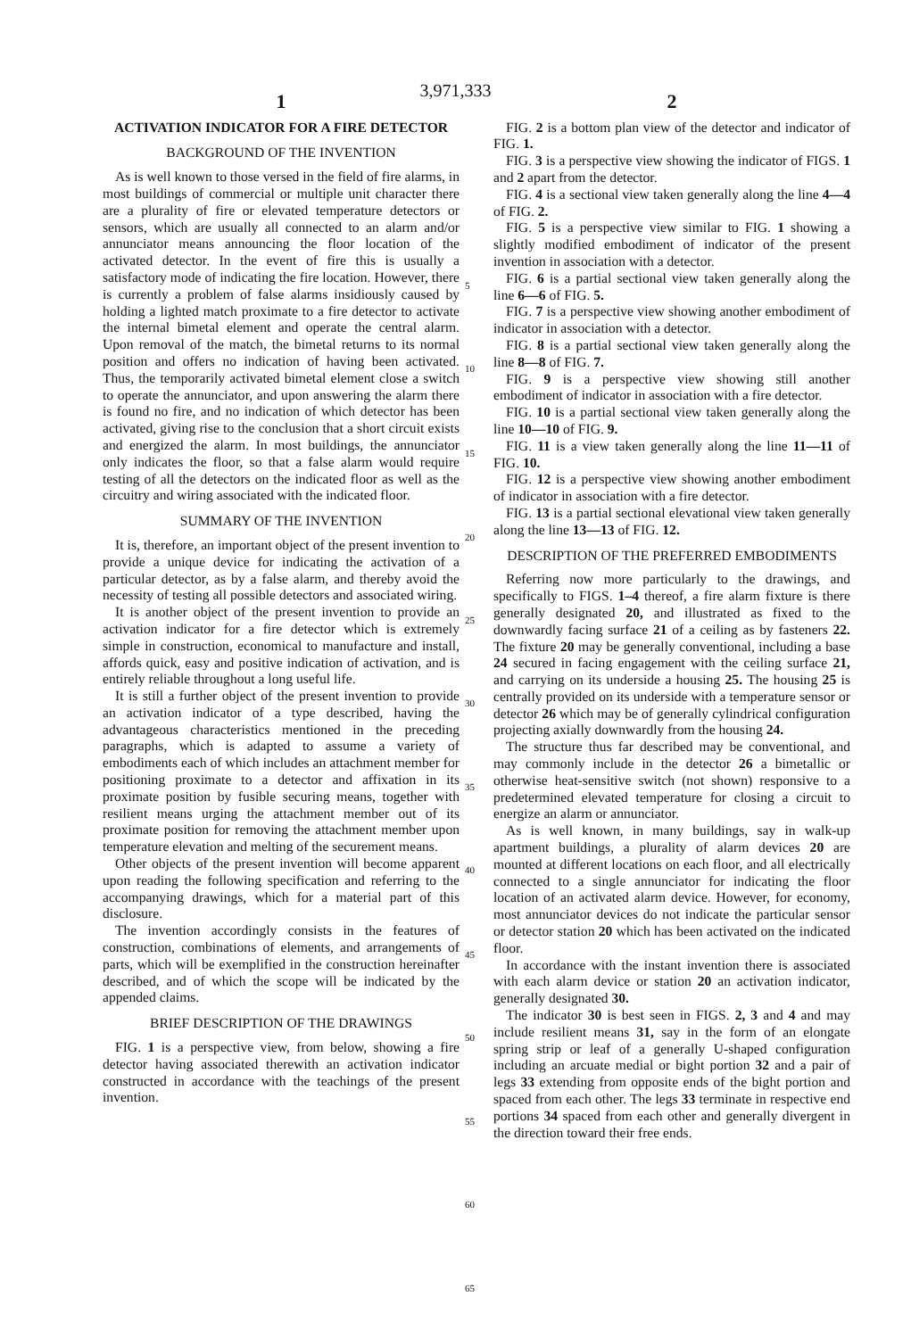3,971,333
1
ACTIVATION INDICATOR FOR A FIRE DETECTOR
BACKGROUND OF THE INVENTION
As is well known to those versed in the field of fire alarms, in most buildings of commercial or multiple unit character there are a plurality of fire or elevated temperature detectors or sensors, which are usually all connected to an alarm and/or annunciator means announcing the floor location of the activated detector. In the event of fire this is usually a satisfactory mode of indicating the fire location. However, there is currently a problem of false alarms insidiously caused by holding a lighted match proximate to a fire detector to activate the internal bimetal element and operate the central alarm. Upon removal of the match, the bimetal returns to its normal position and offers no indication of having been activated. Thus, the temporarily activated bimetal element close a switch to operate the annunciator, and upon answering the alarm there is found no fire, and no indication of which detector has been activated, giving rise to the conclusion that a short circuit exists and energized the alarm. In most buildings, the annunciator only indicates the floor, so that a false alarm would require testing of all the detectors on the indicated floor as well as the circuitry and wiring associated with the indicated floor.
SUMMARY OF THE INVENTION
It is, therefore, an important object of the present invention to provide a unique device for indicating the activation of a particular detector, as by a false alarm, and thereby avoid the necessity of testing all possible detectors and associated wiring.
It is another object of the present invention to provide an activation indicator for a fire detector which is extremely simple in construction, economical to manufacture and install, affords quick, easy and positive indication of activation, and is entirely reliable throughout a long useful life.
It is still a further object of the present invention to provide an activation indicator of a type described, having the advantageous characteristics mentioned in the preceding paragraphs, which is adapted to assume a variety of embodiments each of which includes an attachment member for positioning proximate to a detector and affixation in its proximate position by fusible securing means, together with resilient means urging the attachment member out of its proximate position for removing the attachment member upon temperature elevation and melting of the securement means.
Other objects of the present invention will become apparent upon reading the following specification and referring to the accompanying drawings, which for a material part of this disclosure.
The invention accordingly consists in the features of construction, combinations of elements, and arrangements of parts, which will be exemplified in the construction hereinafter described, and of which the scope will be indicated by the appended claims.
BRIEF DESCRIPTION OF THE DRAWINGS
FIG. 1 is a perspective view, from below, showing a fire detector having associated therewith an activation indicator constructed in accordance with the teachings of the present invention.
5
10
15
20
25
30
35
40
45
50
55
60
65
2
FIG. 2 is a bottom plan view of the detector and indicator of FIG. 1.
FIG. 3 is a perspective view showing the indicator of FIGS. 1 and 2 apart from the detector.
FIG. 4 is a sectional view taken generally along the line 4—4 of FIG. 2.
FIG. 5 is a perspective view similar to FIG. 1 showing a slightly modified embodiment of indicator of the present invention in association with a detector.
FIG. 6 is a partial sectional view taken generally along the line 6—6 of FIG. 5.
FIG. 7 is a perspective view showing another embodiment of indicator in association with a detector.
FIG. 8 is a partial sectional view taken generally along the line 8—8 of FIG. 7.
FIG. 9 is a perspective view showing still another embodiment of indicator in association with a fire detector.
FIG. 10 is a partial sectional view taken generally along the line 10—10 of FIG. 9.
FIG. 11 is a view taken generally along the line 11—11 of FIG. 10.
FIG. 12 is a perspective view showing another embodiment of indicator in association with a fire detector.
FIG. 13 is a partial sectional elevational view taken generally along the line 13—13 of FIG. 12.
DESCRIPTION OF THE PREFERRED EMBODIMENTS
Referring now more particularly to the drawings, and specifically to FIGS. 1–4 thereof, a fire alarm fixture is there generally designated 20, and illustrated as fixed to the downwardly facing surface 21 of a ceiling as by fasteners 22. The fixture 20 may be generally conventional, including a base 24 secured in facing engagement with the ceiling surface 21, and carrying on its underside a housing 25. The housing 25 is centrally provided on its underside with a temperature sensor or detector 26 which may be of generally cylindrical configuration projecting axially downwardly from the housing 24.
The structure thus far described may be conventional, and may commonly include in the detector 26 a bimetallic or otherwise heat-sensitive switch (not shown) responsive to a predetermined elevated temperature for closing a circuit to energize an alarm or annunciator.
As is well known, in many buildings, say in walk-up apartment buildings, a plurality of alarm devices 20 are mounted at different locations on each floor, and all electrically connected to a single annunciator for indicating the floor location of an activated alarm device. However, for economy, most annunciator devices do not indicate the particular sensor or detector station 20 which has been activated on the indicated floor.
In accordance with the instant invention there is associated with each alarm device or station 20 an activation indicator, generally designated 30.
The indicator 30 is best seen in FIGS. 2, 3 and 4 and may include resilient means 31, say in the form of an elongate spring strip or leaf of a generally U-shaped configuration including an arcuate medial or bight portion 32 and a pair of legs 33 extending from opposite ends of the bight portion and spaced from each other. The legs 33 terminate in respective end portions 34 spaced from each other and generally divergent in the direction toward their free ends.